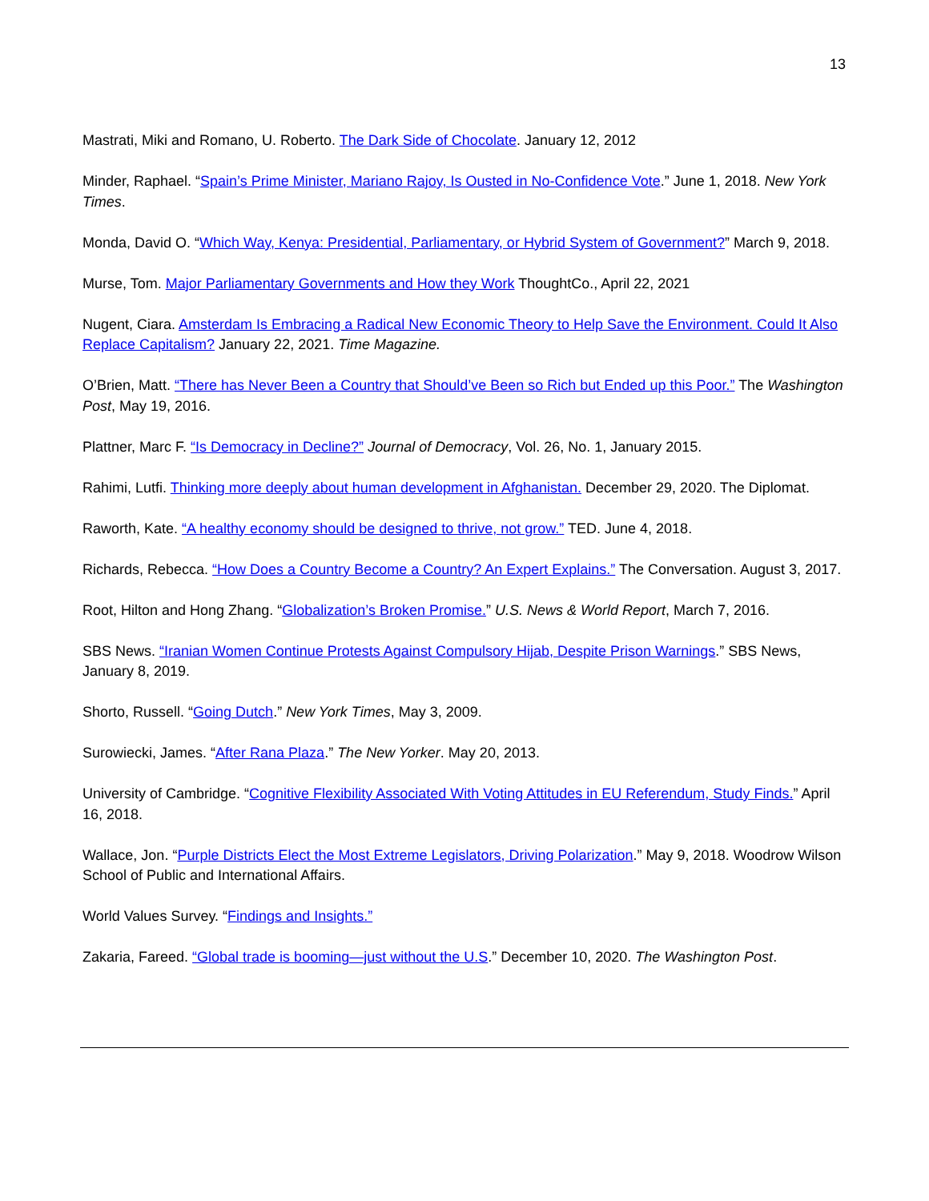13
Mastrati, Miki and Romano, U. Roberto. The Dark Side of Chocolate. January 12, 2012
Minder, Raphael. “Spain’s Prime Minister, Mariano Rajoy, Is Ousted in No-Confidence Vote.” June 1, 2018. New York Times.
Monda, David O. “Which Way, Kenya: Presidential, Parliamentary, or Hybrid System of Government?” March 9, 2018.
Murse, Tom. Major Parliamentary Governments and How they Work ThoughtCo., April 22, 2021
Nugent, Ciara. Amsterdam Is Embracing a Radical New Economic Theory to Help Save the Environment. Could It Also Replace Capitalism? January 22, 2021. Time Magazine.
O’Brien, Matt. “There has Never Been a Country that Should’ve Been so Rich but Ended up this Poor.” The Washington Post, May 19, 2016.
Plattner, Marc F. “Is Democracy in Decline?” Journal of Democracy, Vol. 26, No. 1, January 2015.
Rahimi, Lutfi. Thinking more deeply about human development in Afghanistan. December 29, 2020. The Diplomat.
Raworth, Kate. “A healthy economy should be designed to thrive, not grow.” TED. June 4, 2018.
Richards, Rebecca. “How Does a Country Become a Country? An Expert Explains.” The Conversation. August 3, 2017.
Root, Hilton and Hong Zhang. “Globalization’s Broken Promise.” U.S. News & World Report, March 7, 2016.
SBS News. “Iranian Women Continue Protests Against Compulsory Hijab, Despite Prison Warnings.” SBS News, January 8, 2019.
Shorto, Russell. “Going Dutch.” New York Times, May 3, 2009.
Surowiecki, James. “After Rana Plaza.” The New Yorker. May 20, 2013.
University of Cambridge. “Cognitive Flexibility Associated With Voting Attitudes in EU Referendum, Study Finds.” April 16, 2018.
Wallace, Jon. “Purple Districts Elect the Most Extreme Legislators, Driving Polarization.” May 9, 2018. Woodrow Wilson School of Public and International Affairs.
World Values Survey. “Findings and Insights.”
Zakaria, Fareed. “Global trade is booming—just without the U.S.” December 10, 2020. The Washington Post.